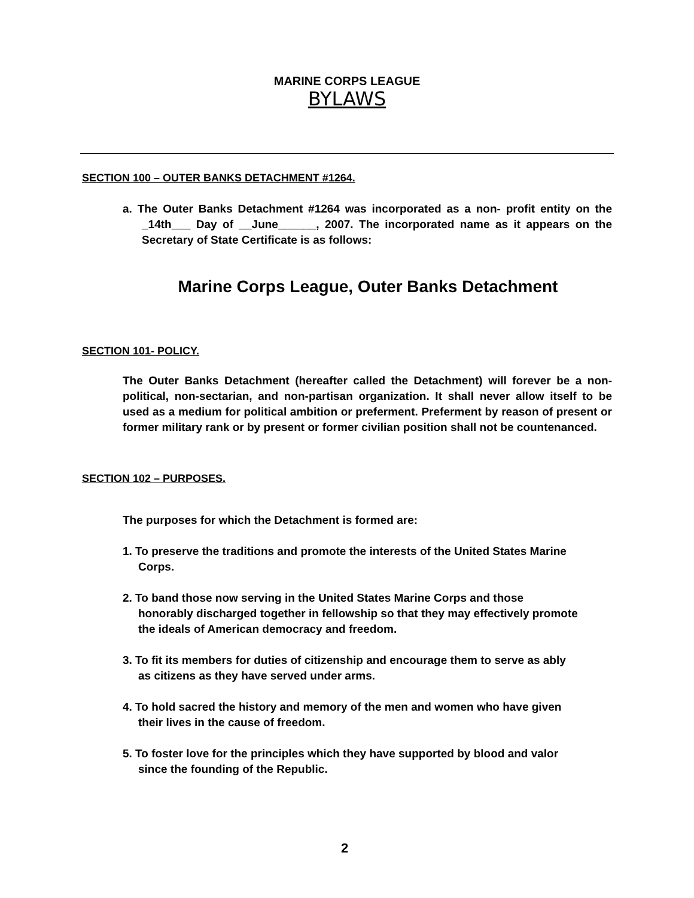MARINE CORPS LEAGUE
BYLAWS
SECTION 100 – OUTER BANKS DETACHMENT #1264.
a. The Outer Banks Detachment #1264 was incorporated as a non- profit entity on the _14th___ Day of __June______, 2007. The incorporated name as it appears on the Secretary of State Certificate is as follows:
Marine Corps League, Outer Banks Detachment
SECTION 101- POLICY.
The Outer Banks Detachment (hereafter called the Detachment) will forever be a non-political, non-sectarian, and non-partisan organization. It shall never allow itself to be used as a medium for political ambition or preferment. Preferment by reason of present or former military rank or by present or former civilian position shall not be countenanced.
SECTION 102 – PURPOSES.
The purposes for which the Detachment is formed are:
1. To preserve the traditions and promote the interests of the United States Marine Corps.
2. To band those now serving in the United States Marine Corps and those honorably discharged together in fellowship so that they may effectively promote the ideals of American democracy and freedom.
3. To fit its members for duties of citizenship and encourage them to serve as ably as citizens as they have served under arms.
4. To hold sacred the history and memory of the men and women who have given their lives in the cause of freedom.
5. To foster love for the principles which they have supported by blood and valor since the founding of the Republic.
2